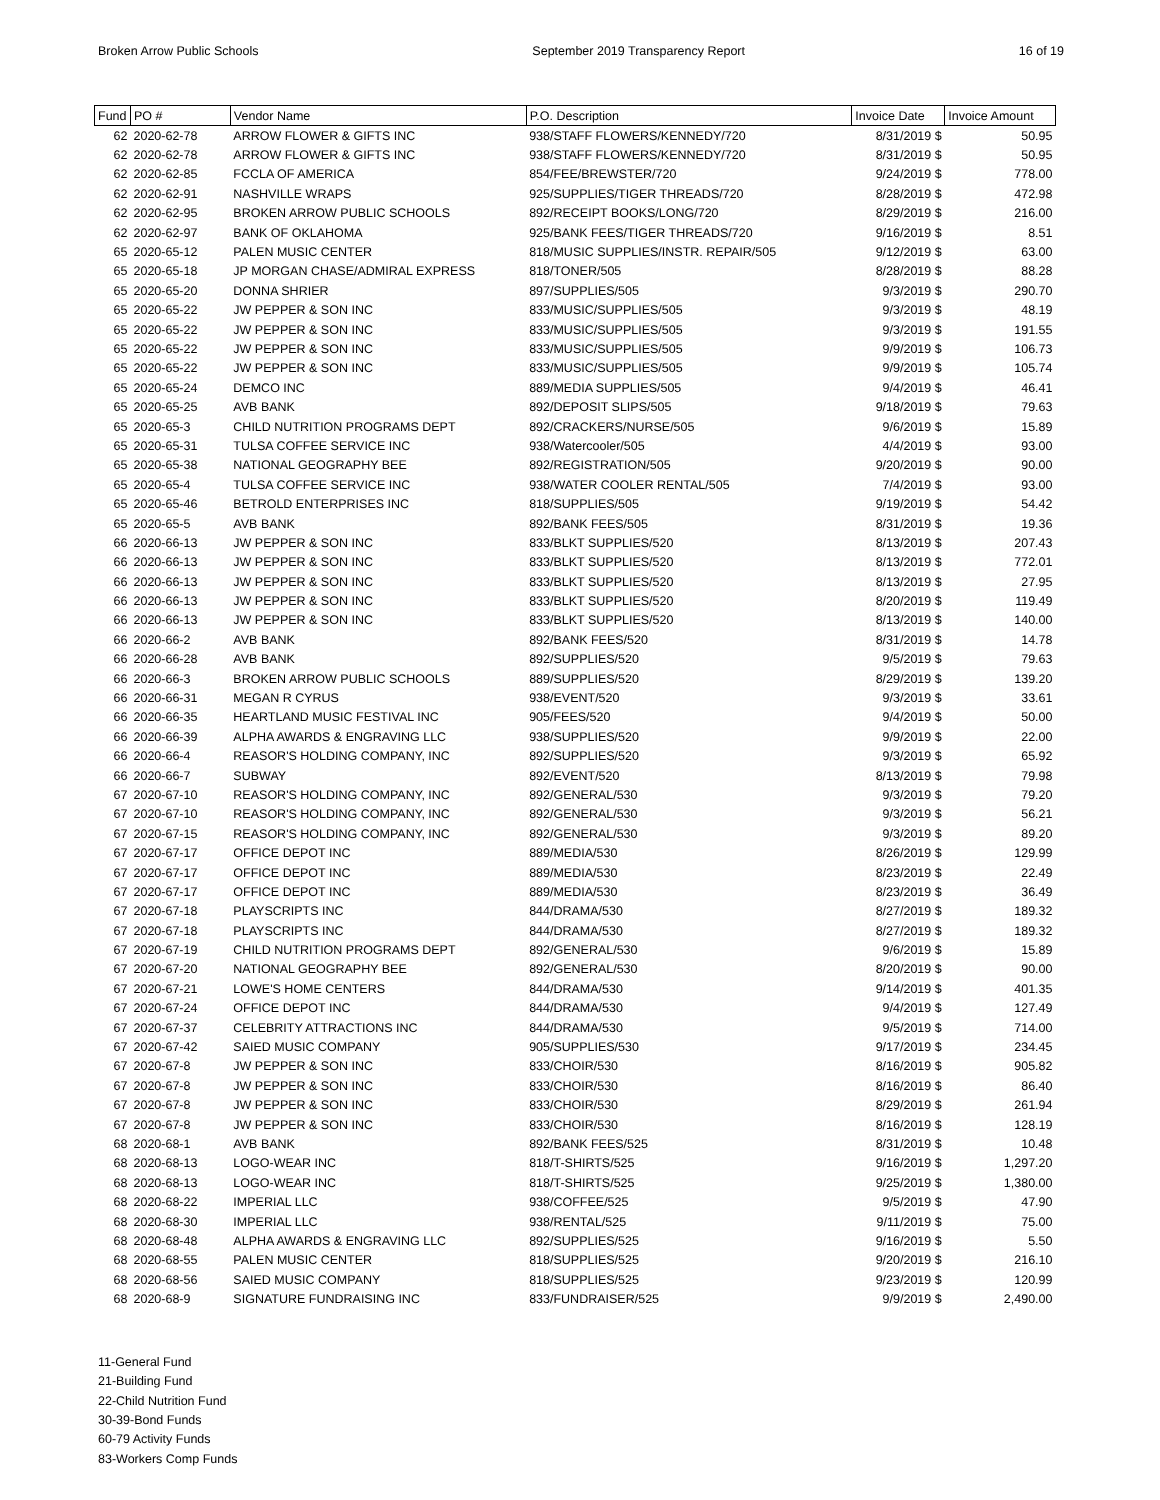Broken Arrow Public Schools September 2019 Transparency Report 16 of 19
| Fund | PO # | Vendor Name | P.O. Description | Invoice Date | Invoice Amount |
| --- | --- | --- | --- | --- | --- |
| 62 | 2020-62-78 | ARROW FLOWER & GIFTS INC | 938/STAFF FLOWERS/KENNEDY/720 | 8/31/2019 $ | 50.95 |
| 62 | 2020-62-78 | ARROW FLOWER & GIFTS INC | 938/STAFF FLOWERS/KENNEDY/720 | 8/31/2019 $ | 50.95 |
| 62 | 2020-62-85 | FCCLA OF AMERICA | 854/FEE/BREWSTER/720 | 9/24/2019 $ | 778.00 |
| 62 | 2020-62-91 | NASHVILLE WRAPS | 925/SUPPLIES/TIGER THREADS/720 | 8/28/2019 $ | 472.98 |
| 62 | 2020-62-95 | BROKEN ARROW PUBLIC SCHOOLS | 892/RECEIPT BOOKS/LONG/720 | 8/29/2019 $ | 216.00 |
| 62 | 2020-62-97 | BANK OF OKLAHOMA | 925/BANK FEES/TIGER THREADS/720 | 9/16/2019 $ | 8.51 |
| 65 | 2020-65-12 | PALEN MUSIC CENTER | 818/MUSIC SUPPLIES/INSTR. REPAIR/505 | 9/12/2019 $ | 63.00 |
| 65 | 2020-65-18 | JP MORGAN CHASE/ADMIRAL EXPRESS | 818/TONER/505 | 8/28/2019 $ | 88.28 |
| 65 | 2020-65-20 | DONNA SHRIER | 897/SUPPLIES/505 | 9/3/2019 $ | 290.70 |
| 65 | 2020-65-22 | JW PEPPER & SON INC | 833/MUSIC/SUPPLIES/505 | 9/3/2019 $ | 48.19 |
| 65 | 2020-65-22 | JW PEPPER & SON INC | 833/MUSIC/SUPPLIES/505 | 9/3/2019 $ | 191.55 |
| 65 | 2020-65-22 | JW PEPPER & SON INC | 833/MUSIC/SUPPLIES/505 | 9/9/2019 $ | 106.73 |
| 65 | 2020-65-22 | JW PEPPER & SON INC | 833/MUSIC/SUPPLIES/505 | 9/9/2019 $ | 105.74 |
| 65 | 2020-65-24 | DEMCO INC | 889/MEDIA SUPPLIES/505 | 9/4/2019 $ | 46.41 |
| 65 | 2020-65-25 | AVB BANK | 892/DEPOSIT SLIPS/505 | 9/18/2019 $ | 79.63 |
| 65 | 2020-65-3 | CHILD NUTRITION PROGRAMS DEPT | 892/CRACKERS/NURSE/505 | 9/6/2019 $ | 15.89 |
| 65 | 2020-65-31 | TULSA COFFEE SERVICE INC | 938/Watercooler/505 | 4/4/2019 $ | 93.00 |
| 65 | 2020-65-38 | NATIONAL GEOGRAPHY BEE | 892/REGISTRATION/505 | 9/20/2019 $ | 90.00 |
| 65 | 2020-65-4 | TULSA COFFEE SERVICE INC | 938/WATER COOLER RENTAL/505 | 7/4/2019 $ | 93.00 |
| 65 | 2020-65-46 | BETROLD ENTERPRISES INC | 818/SUPPLIES/505 | 9/19/2019 $ | 54.42 |
| 65 | 2020-65-5 | AVB BANK | 892/BANK FEES/505 | 8/31/2019 $ | 19.36 |
| 66 | 2020-66-13 | JW PEPPER & SON INC | 833/BLKT SUPPLIES/520 | 8/13/2019 $ | 207.43 |
| 66 | 2020-66-13 | JW PEPPER & SON INC | 833/BLKT SUPPLIES/520 | 8/13/2019 $ | 772.01 |
| 66 | 2020-66-13 | JW PEPPER & SON INC | 833/BLKT SUPPLIES/520 | 8/13/2019 $ | 27.95 |
| 66 | 2020-66-13 | JW PEPPER & SON INC | 833/BLKT SUPPLIES/520 | 8/20/2019 $ | 119.49 |
| 66 | 2020-66-13 | JW PEPPER & SON INC | 833/BLKT SUPPLIES/520 | 8/13/2019 $ | 140.00 |
| 66 | 2020-66-2 | AVB BANK | 892/BANK FEES/520 | 8/31/2019 $ | 14.78 |
| 66 | 2020-66-28 | AVB BANK | 892/SUPPLIES/520 | 9/5/2019 $ | 79.63 |
| 66 | 2020-66-3 | BROKEN ARROW PUBLIC SCHOOLS | 889/SUPPLIES/520 | 8/29/2019 $ | 139.20 |
| 66 | 2020-66-31 | MEGAN R CYRUS | 938/EVENT/520 | 9/3/2019 $ | 33.61 |
| 66 | 2020-66-35 | HEARTLAND MUSIC FESTIVAL INC | 905/FEES/520 | 9/4/2019 $ | 50.00 |
| 66 | 2020-66-39 | ALPHA AWARDS & ENGRAVING LLC | 938/SUPPLIES/520 | 9/9/2019 $ | 22.00 |
| 66 | 2020-66-4 | REASOR'S HOLDING COMPANY, INC | 892/SUPPLIES/520 | 9/3/2019 $ | 65.92 |
| 66 | 2020-66-7 | SUBWAY | 892/EVENT/520 | 8/13/2019 $ | 79.98 |
| 67 | 2020-67-10 | REASOR'S HOLDING COMPANY, INC | 892/GENERAL/530 | 9/3/2019 $ | 79.20 |
| 67 | 2020-67-10 | REASOR'S HOLDING COMPANY, INC | 892/GENERAL/530 | 9/3/2019 $ | 56.21 |
| 67 | 2020-67-15 | REASOR'S HOLDING COMPANY, INC | 892/GENERAL/530 | 9/3/2019 $ | 89.20 |
| 67 | 2020-67-17 | OFFICE DEPOT INC | 889/MEDIA/530 | 8/26/2019 $ | 129.99 |
| 67 | 2020-67-17 | OFFICE DEPOT INC | 889/MEDIA/530 | 8/23/2019 $ | 22.49 |
| 67 | 2020-67-17 | OFFICE DEPOT INC | 889/MEDIA/530 | 8/23/2019 $ | 36.49 |
| 67 | 2020-67-18 | PLAYSCRIPTS INC | 844/DRAMA/530 | 8/27/2019 $ | 189.32 |
| 67 | 2020-67-18 | PLAYSCRIPTS INC | 844/DRAMA/530 | 8/27/2019 $ | 189.32 |
| 67 | 2020-67-19 | CHILD NUTRITION PROGRAMS DEPT | 892/GENERAL/530 | 9/6/2019 $ | 15.89 |
| 67 | 2020-67-20 | NATIONAL GEOGRAPHY BEE | 892/GENERAL/530 | 8/20/2019 $ | 90.00 |
| 67 | 2020-67-21 | LOWE'S HOME CENTERS | 844/DRAMA/530 | 9/14/2019 $ | 401.35 |
| 67 | 2020-67-24 | OFFICE DEPOT INC | 844/DRAMA/530 | 9/4/2019 $ | 127.49 |
| 67 | 2020-67-37 | CELEBRITY ATTRACTIONS INC | 844/DRAMA/530 | 9/5/2019 $ | 714.00 |
| 67 | 2020-67-42 | SAIED MUSIC COMPANY | 905/SUPPLIES/530 | 9/17/2019 $ | 234.45 |
| 67 | 2020-67-8 | JW PEPPER & SON INC | 833/CHOIR/530 | 8/16/2019 $ | 905.82 |
| 67 | 2020-67-8 | JW PEPPER & SON INC | 833/CHOIR/530 | 8/16/2019 $ | 86.40 |
| 67 | 2020-67-8 | JW PEPPER & SON INC | 833/CHOIR/530 | 8/29/2019 $ | 261.94 |
| 67 | 2020-67-8 | JW PEPPER & SON INC | 833/CHOIR/530 | 8/16/2019 $ | 128.19 |
| 68 | 2020-68-1 | AVB BANK | 892/BANK FEES/525 | 8/31/2019 $ | 10.48 |
| 68 | 2020-68-13 | LOGO-WEAR INC | 818/T-SHIRTS/525 | 9/16/2019 $ | 1,297.20 |
| 68 | 2020-68-13 | LOGO-WEAR INC | 818/T-SHIRTS/525 | 9/25/2019 $ | 1,380.00 |
| 68 | 2020-68-22 | IMPERIAL LLC | 938/COFFEE/525 | 9/5/2019 $ | 47.90 |
| 68 | 2020-68-30 | IMPERIAL LLC | 938/RENTAL/525 | 9/11/2019 $ | 75.00 |
| 68 | 2020-68-48 | ALPHA AWARDS & ENGRAVING LLC | 892/SUPPLIES/525 | 9/16/2019 $ | 5.50 |
| 68 | 2020-68-55 | PALEN MUSIC CENTER | 818/SUPPLIES/525 | 9/20/2019 $ | 216.10 |
| 68 | 2020-68-56 | SAIED MUSIC COMPANY | 818/SUPPLIES/525 | 9/23/2019 $ | 120.99 |
| 68 | 2020-68-9 | SIGNATURE FUNDRAISING INC | 833/FUNDRAISER/525 | 9/9/2019 $ | 2,490.00 |
11-General Fund
21-Building Fund
22-Child Nutrition Fund
30-39-Bond Funds
60-79 Activity Funds
83-Workers Comp Funds